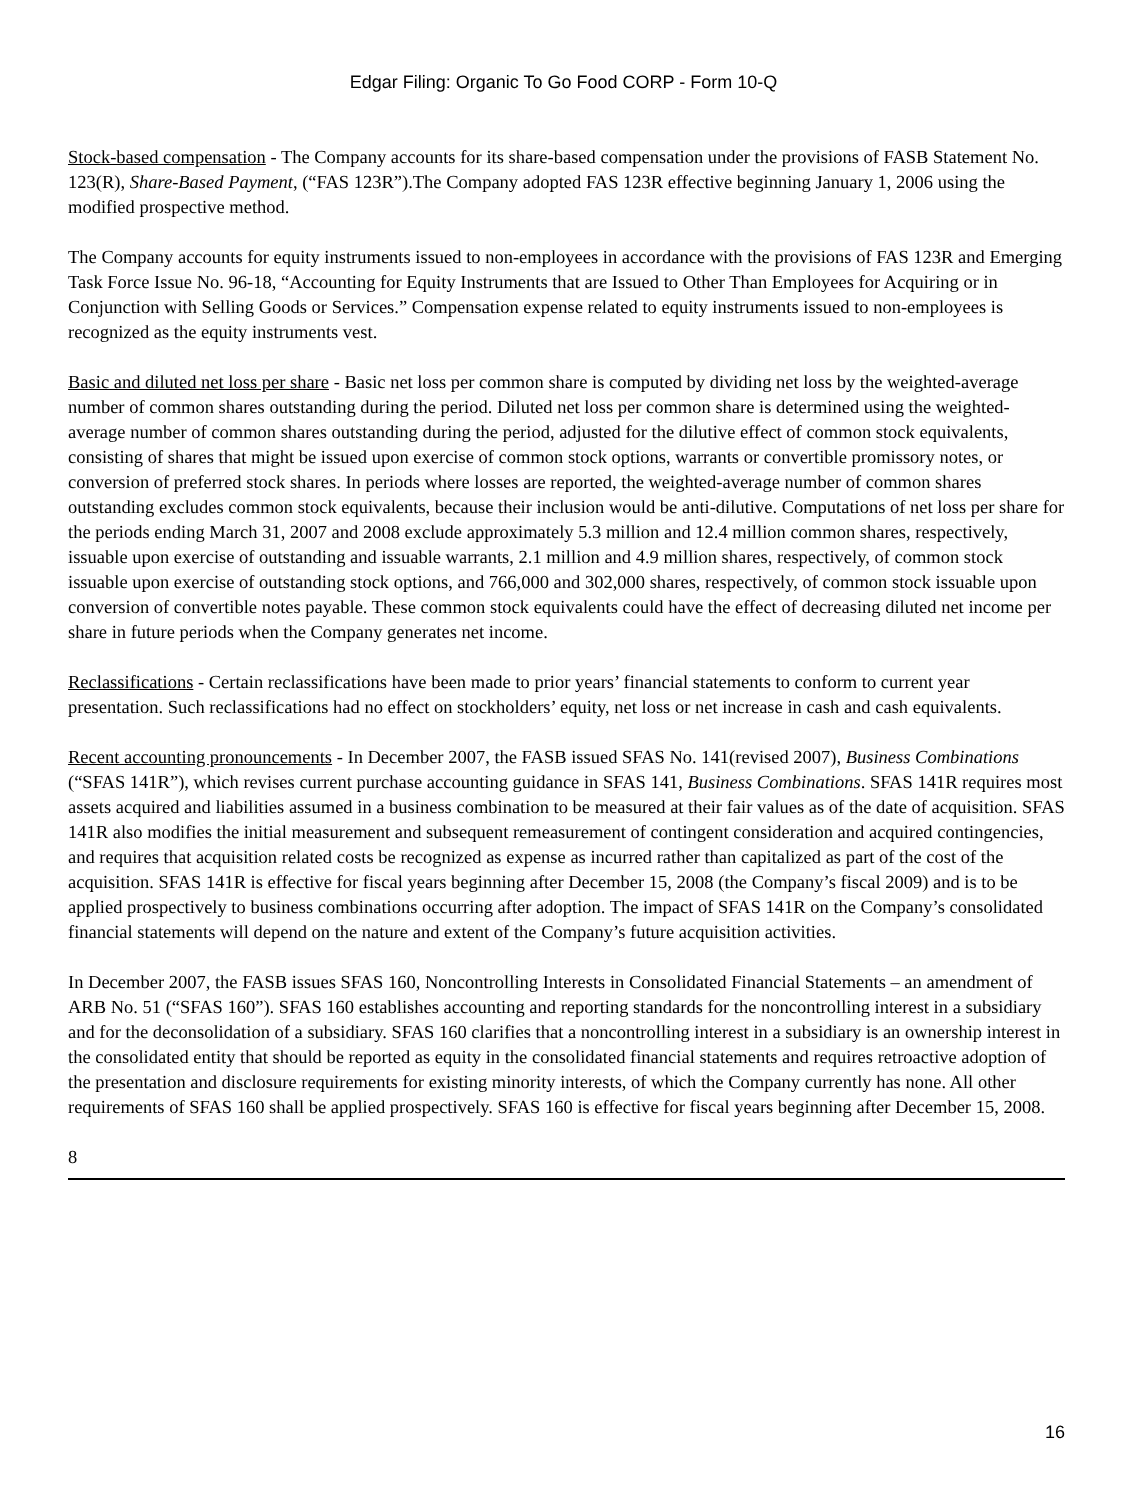Edgar Filing: Organic To Go Food CORP - Form 10-Q
Stock-based compensation - The Company accounts for its share-based compensation under the provisions of FASB Statement No. 123(R), Share-Based Payment, (“FAS 123R”).The Company adopted FAS 123R effective beginning January 1, 2006 using the modified prospective method.
The Company accounts for equity instruments issued to non-employees in accordance with the provisions of FAS 123R and Emerging Task Force Issue No. 96-18, “Accounting for Equity Instruments that are Issued to Other Than Employees for Acquiring or in Conjunction with Selling Goods or Services.” Compensation expense related to equity instruments issued to non-employees is recognized as the equity instruments vest.
Basic and diluted net loss per share - Basic net loss per common share is computed by dividing net loss by the weighted-average number of common shares outstanding during the period. Diluted net loss per common share is determined using the weighted-average number of common shares outstanding during the period, adjusted for the dilutive effect of common stock equivalents, consisting of shares that might be issued upon exercise of common stock options, warrants or convertible promissory notes, or conversion of preferred stock shares. In periods where losses are reported, the weighted-average number of common shares outstanding excludes common stock equivalents, because their inclusion would be anti-dilutive. Computations of net loss per share for the periods ending March 31, 2007 and 2008 exclude approximately 5.3 million and 12.4 million common shares, respectively, issuable upon exercise of outstanding and issuable warrants, 2.1 million and 4.9 million shares, respectively, of common stock issuable upon exercise of outstanding stock options, and 766,000 and 302,000 shares, respectively, of common stock issuable upon conversion of convertible notes payable. These common stock equivalents could have the effect of decreasing diluted net income per share in future periods when the Company generates net income.
Reclassifications - Certain reclassifications have been made to prior years’ financial statements to conform to current year presentation. Such reclassifications had no effect on stockholders’ equity, net loss or net increase in cash and cash equivalents.
Recent accounting pronouncements - In December 2007, the FASB issued SFAS No. 141(revised 2007), Business Combinations (“SFAS 141R”), which revises current purchase accounting guidance in SFAS 141, Business Combinations. SFAS 141R requires most assets acquired and liabilities assumed in a business combination to be measured at their fair values as of the date of acquisition. SFAS 141R also modifies the initial measurement and subsequent remeasurement of contingent consideration and acquired contingencies, and requires that acquisition related costs be recognized as expense as incurred rather than capitalized as part of the cost of the acquisition. SFAS 141R is effective for fiscal years beginning after December 15, 2008 (the Company’s fiscal 2009) and is to be applied prospectively to business combinations occurring after adoption. The impact of SFAS 141R on the Company’s consolidated financial statements will depend on the nature and extent of the Company’s future acquisition activities.
In December 2007, the FASB issues SFAS 160, Noncontrolling Interests in Consolidated Financial Statements – an amendment of ARB No. 51 (“SFAS 160”). SFAS 160 establishes accounting and reporting standards for the noncontrolling interest in a subsidiary and for the deconsolidation of a subsidiary. SFAS 160 clarifies that a noncontrolling interest in a subsidiary is an ownership interest in the consolidated entity that should be reported as equity in the consolidated financial statements and requires retroactive adoption of the presentation and disclosure requirements for existing minority interests, of which the Company currently has none. All other requirements of SFAS 160 shall be applied prospectively. SFAS 160 is effective for fiscal years beginning after December 15, 2008.
8
16